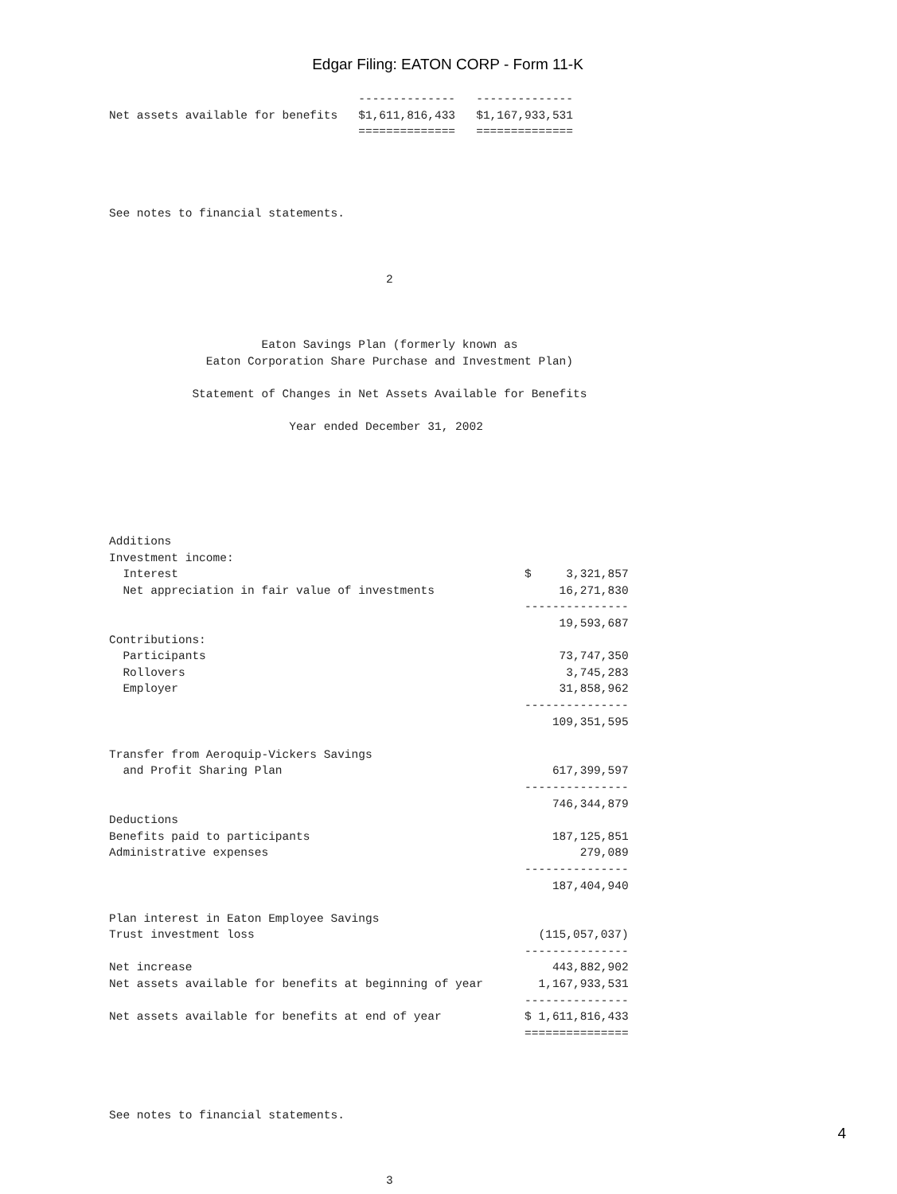Edgar Filing: EATON CORP - Form 11-K
                                    --------------   --------------
Net assets available for benefits   $1,611,816,433   $1,167,933,531
                                    ==============   ==============




See notes to financial statements.



                                        2



                      Eaton Savings Plan (formerly known as
              Eaton Corporation Share Purchase and Investment Plan)

            Statement of Changes in Net Assets Available for Benefits

                          Year ended December 31, 2002






Additions
Investment income:
  Interest                                                  $     3,321,857
  Net appreciation in fair value of investments                  16,271,830
                                                            ---------------
                                                                 19,593,687
Contributions:
  Participants                                                   73,747,350
  Rollovers                                                       3,745,283
  Employer                                                       31,858,962
                                                            ---------------
                                                                109,351,595

Transfer from Aeroquip-Vickers Savings
  and Profit Sharing Plan                                       617,399,597
                                                            ---------------
                                                                746,344,879
Deductions
Benefits paid to participants                                   187,125,851
Administrative expenses                                             279,089
                                                            ---------------
                                                                187,404,940

Plan interest in Eaton Employee Savings
Trust investment loss                                         (115,057,037)
                                                            ---------------
Net increase                                                    443,882,902
Net assets available for benefits at beginning of year        1,167,933,531
                                                            ---------------
Net assets available for benefits at end of year            $ 1,611,816,433
                                                            ===============




See notes to financial statements.



                                        3
4